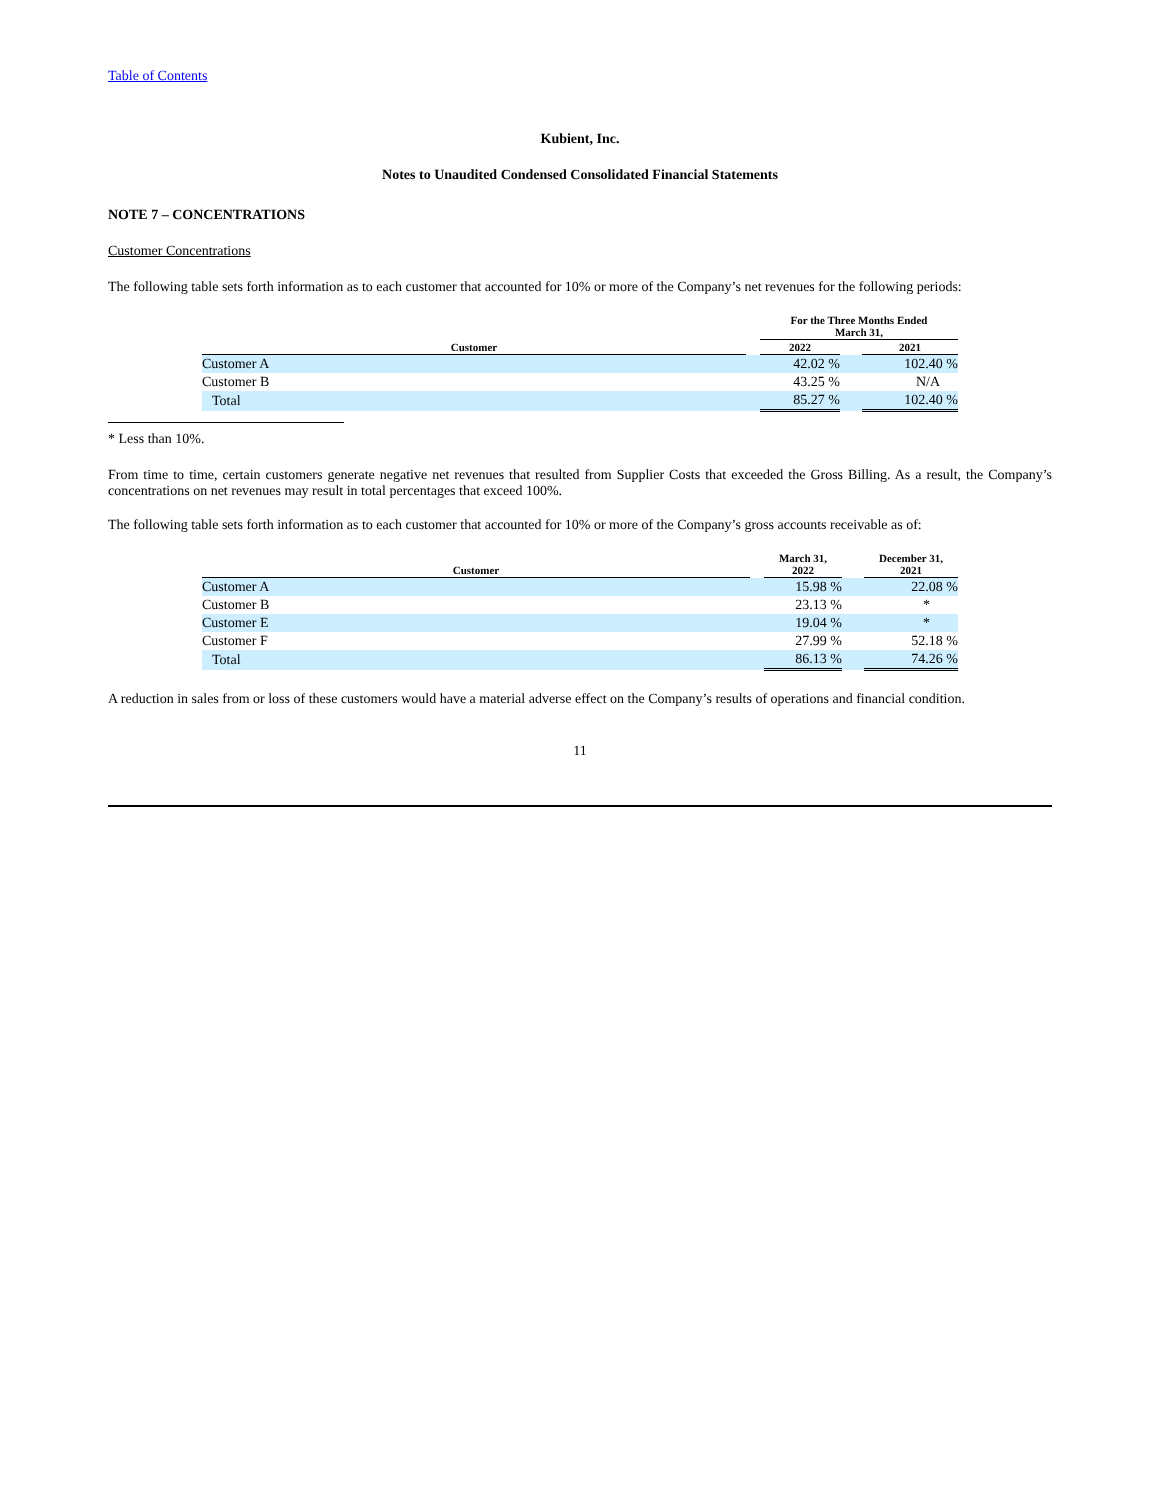Table of Contents
Kubient, Inc.
Notes to Unaudited Condensed Consolidated Financial Statements
NOTE 7 – CONCENTRATIONS
Customer Concentrations
The following table sets forth information as to each customer that accounted for 10% or more of the Company’s net revenues for the following periods:
| | | For the Three Months Ended March 31, | | |
| --- | --- | --- | --- | --- |
| Customer | | 2022 | | 2021 |
| Customer A | | 42.02 % | | 102.40 % |
| Customer B | | 43.25 % | | N/A |
| Total | | 85.27 % | | 102.40 % |
* Less than 10%.
From time to time, certain customers generate negative net revenues that resulted from Supplier Costs that exceeded the Gross Billing. As a result, the Company’s concentrations on net revenues may result in total percentages that exceed 100%.
The following table sets forth information as to each customer that accounted for 10% or more of the Company’s gross accounts receivable as of:
| Customer | | March 31, 2022 | | December 31, 2021 |
| --- | --- | --- | --- | --- |
| Customer A | | 15.98 % | | 22.08 % |
| Customer B | | 23.13 % | | * |
| Customer E | | 19.04 % | | * |
| Customer F | | 27.99 % | | 52.18 % |
| Total | | 86.13 % | | 74.26 % |
A reduction in sales from or loss of these customers would have a material adverse effect on the Company’s results of operations and financial condition.
11